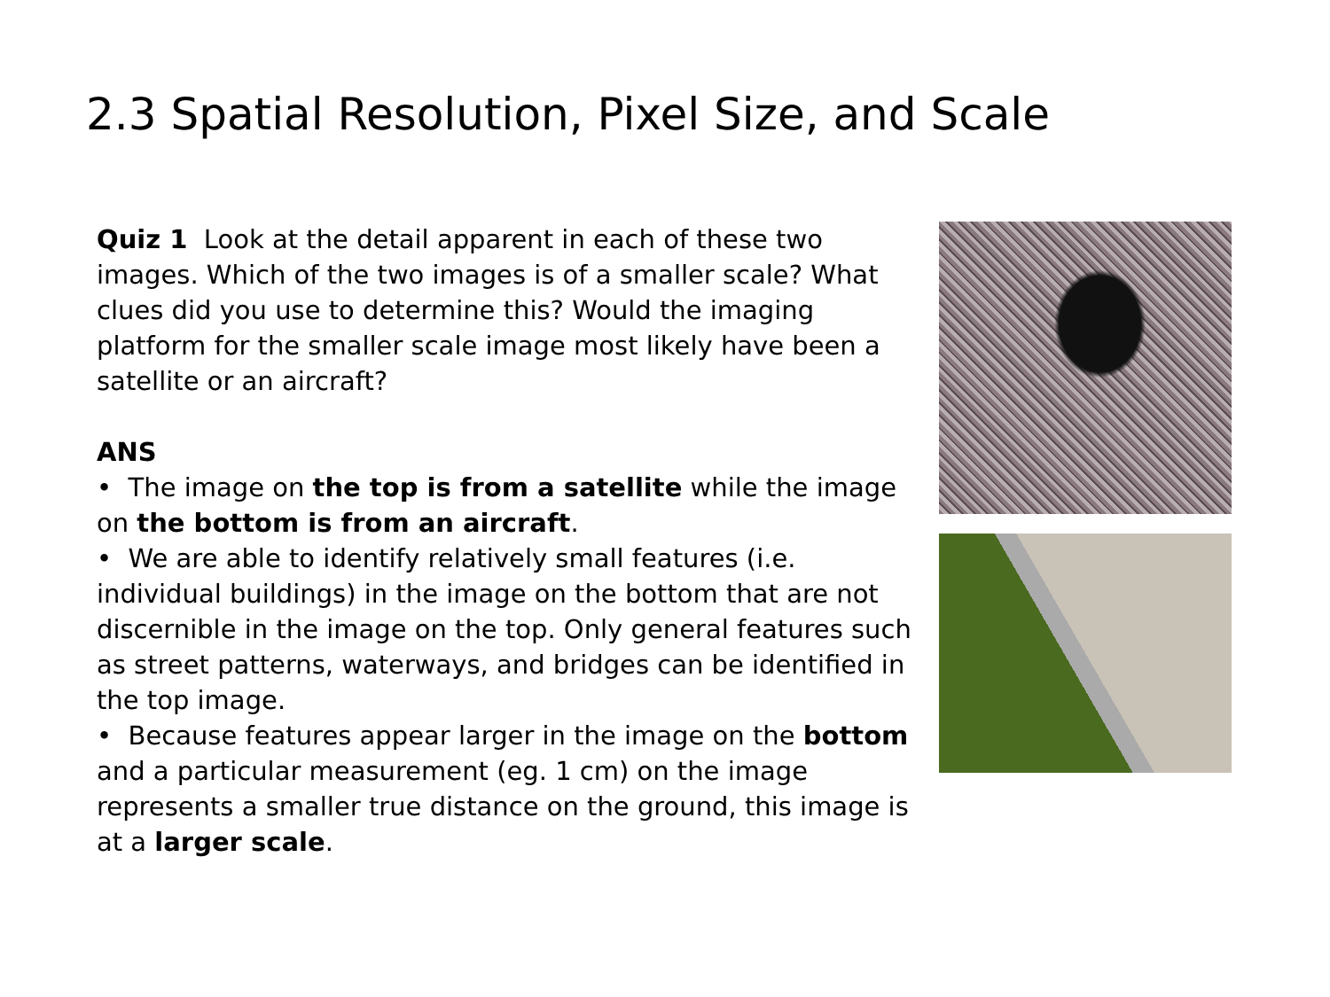2.3 Spatial Resolution, Pixel Size, and Scale
Quiz 1 Look at the detail apparent in each of these two images. Which of the two images is of a smaller scale? What clues did you use to determine this? Would the imaging platform for the smaller scale image most likely have been a satellite or an aircraft?
ANS
• The image on the top is from a satellite while the image on the bottom is from an aircraft.
• We are able to identify relatively small features (i.e. individual buildings) in the image on the bottom that are not discernible in the image on the top. Only general features such as street patterns, waterways, and bridges can be identified in the top image.
• Because features appear larger in the image on the bottom and a particular measurement (eg. 1 cm) on the image represents a smaller true distance on the ground, this image is at a larger scale.